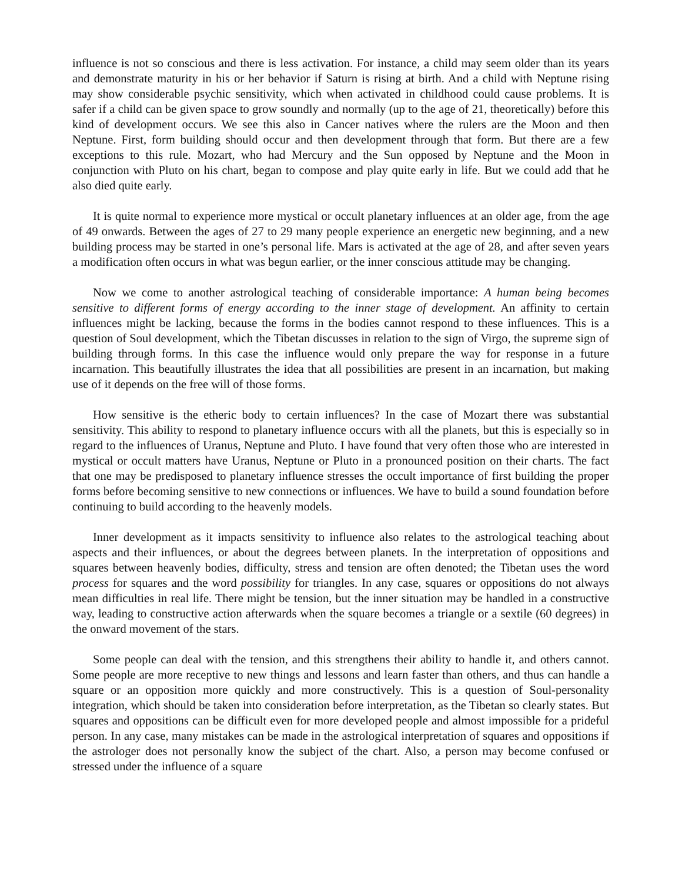influence is not so conscious and there is less activation. For instance, a child may seem older than its years and demonstrate maturity in his or her behavior if Saturn is rising at birth. And a child with Neptune rising may show considerable psychic sensitivity, which when activated in childhood could cause problems. It is safer if a child can be given space to grow soundly and normally (up to the age of 21, theoretically) before this kind of development occurs. We see this also in Cancer natives where the rulers are the Moon and then Neptune. First, form building should occur and then development through that form. But there are a few exceptions to this rule. Mozart, who had Mercury and the Sun opposed by Neptune and the Moon in conjunction with Pluto on his chart, began to compose and play quite early in life. But we could add that he also died quite early.
It is quite normal to experience more mystical or occult planetary influences at an older age, from the age of 49 onwards. Between the ages of 27 to 29 many people experience an energetic new beginning, and a new building process may be started in one’s personal life. Mars is activated at the age of 28, and after seven years a modification often occurs in what was begun earlier, or the inner conscious attitude may be changing.
Now we come to another astrological teaching of considerable importance: A human being becomes sensitive to different forms of energy according to the inner stage of development. An affinity to certain influences might be lacking, because the forms in the bodies cannot respond to these influences. This is a question of Soul development, which the Tibetan discusses in relation to the sign of Virgo, the supreme sign of building through forms. In this case the influence would only prepare the way for response in a future incarnation. This beautifully illustrates the idea that all possibilities are present in an incarnation, but making use of it depends on the free will of those forms.
How sensitive is the etheric body to certain influences? In the case of Mozart there was substantial sensitivity. This ability to respond to planetary influence occurs with all the planets, but this is especially so in regard to the influences of Uranus, Neptune and Pluto. I have found that very often those who are interested in mystical or occult matters have Uranus, Neptune or Pluto in a pronounced position on their charts. The fact that one may be predisposed to planetary influence stresses the occult importance of first building the proper forms before becoming sensitive to new connections or influences. We have to build a sound foundation before continuing to build according to the heavenly models.
Inner development as it impacts sensitivity to influence also relates to the astrological teaching about aspects and their influences, or about the degrees between planets. In the interpretation of oppositions and squares between heavenly bodies, difficulty, stress and tension are often denoted; the Tibetan uses the word process for squares and the word possibility for triangles. In any case, squares or oppositions do not always mean difficulties in real life. There might be tension, but the inner situation may be handled in a constructive way, leading to constructive action afterwards when the square becomes a triangle or a sextile (60 degrees) in the onward movement of the stars.
Some people can deal with the tension, and this strengthens their ability to handle it, and others cannot. Some people are more receptive to new things and lessons and learn faster than others, and thus can handle a square or an opposition more quickly and more constructively. This is a question of Soul-personality integration, which should be taken into consideration before interpretation, as the Tibetan so clearly states. But squares and oppositions can be difficult even for more developed people and almost impossible for a prideful person. In any case, many mistakes can be made in the astrological interpretation of squares and oppositions if the astrologer does not personally know the subject of the chart. Also, a person may become confused or stressed under the influence of a square